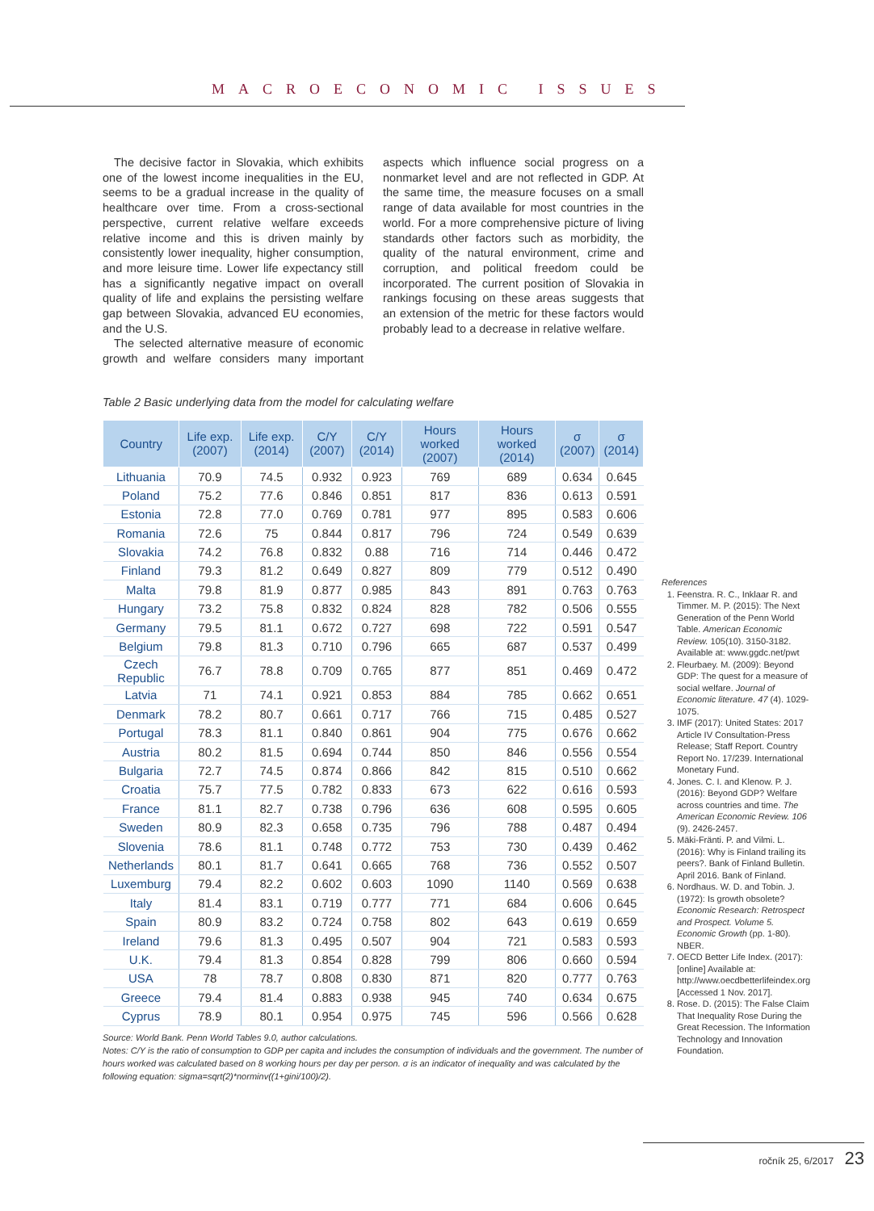MACROECONOMIC ISSUES
The decisive factor in Slovakia, which exhibits one of the lowest income inequalities in the EU, seems to be a gradual increase in the quality of healthcare over time. From a cross-sectional perspective, current relative welfare exceeds relative income and this is driven mainly by consistently lower inequality, higher consumption, and more leisure time. Lower life expectancy still has a significantly negative impact on overall quality of life and explains the persisting welfare gap between Slovakia, advanced EU economies, and the U.S.
The selected alternative measure of economic growth and welfare considers many important aspects which influence social progress on a nonmarket level and are not reflected in GDP. At the same time, the measure focuses on a small range of data available for most countries in the world. For a more comprehensive picture of living standards other factors such as morbidity, the quality of the natural environment, crime and corruption, and political freedom could be incorporated. The current position of Slovakia in rankings focusing on these areas suggests that an extension of the metric for these factors would probably lead to a decrease in relative welfare.
Table 2 Basic underlying data from the model for calculating welfare
| Country | Life exp. (2007) | Life exp. (2014) | C/Y (2007) | C/Y (2014) | Hours worked (2007) | Hours worked (2014) | σ (2007) | σ (2014) |
| --- | --- | --- | --- | --- | --- | --- | --- | --- |
| Lithuania | 70.9 | 74.5 | 0.932 | 0.923 | 769 | 689 | 0.634 | 0.645 |
| Poland | 75.2 | 77.6 | 0.846 | 0.851 | 817 | 836 | 0.613 | 0.591 |
| Estonia | 72.8 | 77.0 | 0.769 | 0.781 | 977 | 895 | 0.583 | 0.606 |
| Romania | 72.6 | 75 | 0.844 | 0.817 | 796 | 724 | 0.549 | 0.639 |
| Slovakia | 74.2 | 76.8 | 0.832 | 0.88 | 716 | 714 | 0.446 | 0.472 |
| Finland | 79.3 | 81.2 | 0.649 | 0.827 | 809 | 779 | 0.512 | 0.490 |
| Malta | 79.8 | 81.9 | 0.877 | 0.985 | 843 | 891 | 0.763 | 0.763 |
| Hungary | 73.2 | 75.8 | 0.832 | 0.824 | 828 | 782 | 0.506 | 0.555 |
| Germany | 79.5 | 81.1 | 0.672 | 0.727 | 698 | 722 | 0.591 | 0.547 |
| Belgium | 79.8 | 81.3 | 0.710 | 0.796 | 665 | 687 | 0.537 | 0.499 |
| Czech Republic | 76.7 | 78.8 | 0.709 | 0.765 | 877 | 851 | 0.469 | 0.472 |
| Latvia | 71 | 74.1 | 0.921 | 0.853 | 884 | 785 | 0.662 | 0.651 |
| Denmark | 78.2 | 80.7 | 0.661 | 0.717 | 766 | 715 | 0.485 | 0.527 |
| Portugal | 78.3 | 81.1 | 0.840 | 0.861 | 904 | 775 | 0.676 | 0.662 |
| Austria | 80.2 | 81.5 | 0.694 | 0.744 | 850 | 846 | 0.556 | 0.554 |
| Bulgaria | 72.7 | 74.5 | 0.874 | 0.866 | 842 | 815 | 0.510 | 0.662 |
| Croatia | 75.7 | 77.5 | 0.782 | 0.833 | 673 | 622 | 0.616 | 0.593 |
| France | 81.1 | 82.7 | 0.738 | 0.796 | 636 | 608 | 0.595 | 0.605 |
| Sweden | 80.9 | 82.3 | 0.658 | 0.735 | 796 | 788 | 0.487 | 0.494 |
| Slovenia | 78.6 | 81.1 | 0.748 | 0.772 | 753 | 730 | 0.439 | 0.462 |
| Netherlands | 80.1 | 81.7 | 0.641 | 0.665 | 768 | 736 | 0.552 | 0.507 |
| Luxemburg | 79.4 | 82.2 | 0.602 | 0.603 | 1090 | 1140 | 0.569 | 0.638 |
| Italy | 81.4 | 83.1 | 0.719 | 0.777 | 771 | 684 | 0.606 | 0.645 |
| Spain | 80.9 | 83.2 | 0.724 | 0.758 | 802 | 643 | 0.619 | 0.659 |
| Ireland | 79.6 | 81.3 | 0.495 | 0.507 | 904 | 721 | 0.583 | 0.593 |
| U.K. | 79.4 | 81.3 | 0.854 | 0.828 | 799 | 806 | 0.660 | 0.594 |
| USA | 78 | 78.7 | 0.808 | 0.830 | 871 | 820 | 0.777 | 0.763 |
| Greece | 79.4 | 81.4 | 0.883 | 0.938 | 945 | 740 | 0.634 | 0.675 |
| Cyprus | 78.9 | 80.1 | 0.954 | 0.975 | 745 | 596 | 0.566 | 0.628 |
Source: World Bank. Penn World Tables 9.0, author calculations.
Notes: C/Y is the ratio of consumption to GDP per capita and includes the consumption of individuals and the government. The number of hours worked was calculated based on 8 working hours per day per person. σ is an indicator of inequality and was calculated by the following equation: sigma=sqrt(2)*norminv((1+gini/100)/2).
References
1. Feenstra. R. C., Inklaar R. and Timmer. M. P. (2015): The Next Generation of the Penn World Table. American Economic Review. 105(10). 3150-3182. Available at: www.ggdc.net/pwt
2. Fleurbaey. M. (2009): Beyond GDP: The quest for a measure of social welfare. Journal of Economic literature. 47 (4). 1029-1075.
3. IMF (2017): United States: 2017 Article IV Consultation-Press Release; Staff Report. Country Report No. 17/239. International Monetary Fund.
4. Jones. C. I. and Klenow. P. J. (2016): Beyond GDP? Welfare across countries and time. The American Economic Review. 106 (9). 2426-2457.
5. Mäki-Fränti. P. and Vilmi. L. (2016): Why is Finland trailing its peers?. Bank of Finland Bulletin. April 2016. Bank of Finland.
6. Nordhaus. W. D. and Tobin. J. (1972): Is growth obsolete? Economic Research: Retrospect and Prospect. Volume 5. Economic Growth (pp. 1-80). NBER.
7. OECD Better Life Index. (2017): [online] Available at: http://www.oecdbetterlifeindex.org [Accessed 1 Nov. 2017].
8. Rose. D. (2015): The False Claim That Inequality Rose During the Great Recession. The Information Technology and Innovation Foundation.
ročník 25, 6/2017 23